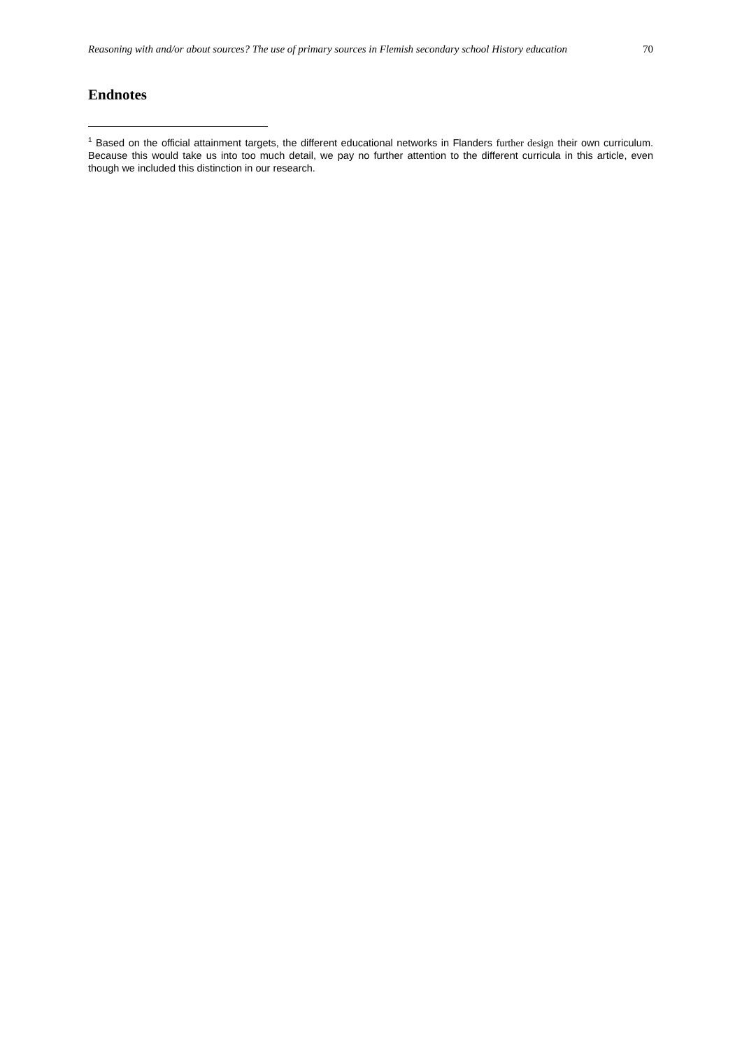Reasoning with and/or about sources? The use of primary sources in Flemish secondary school History education 70
Endnotes
<sup>1</sup> Based on the official attainment targets, the different educational networks in Flanders further design their own curriculum. Because this would take us into too much detail, we pay no further attention to the different curricula in this article, even though we included this distinction in our research.